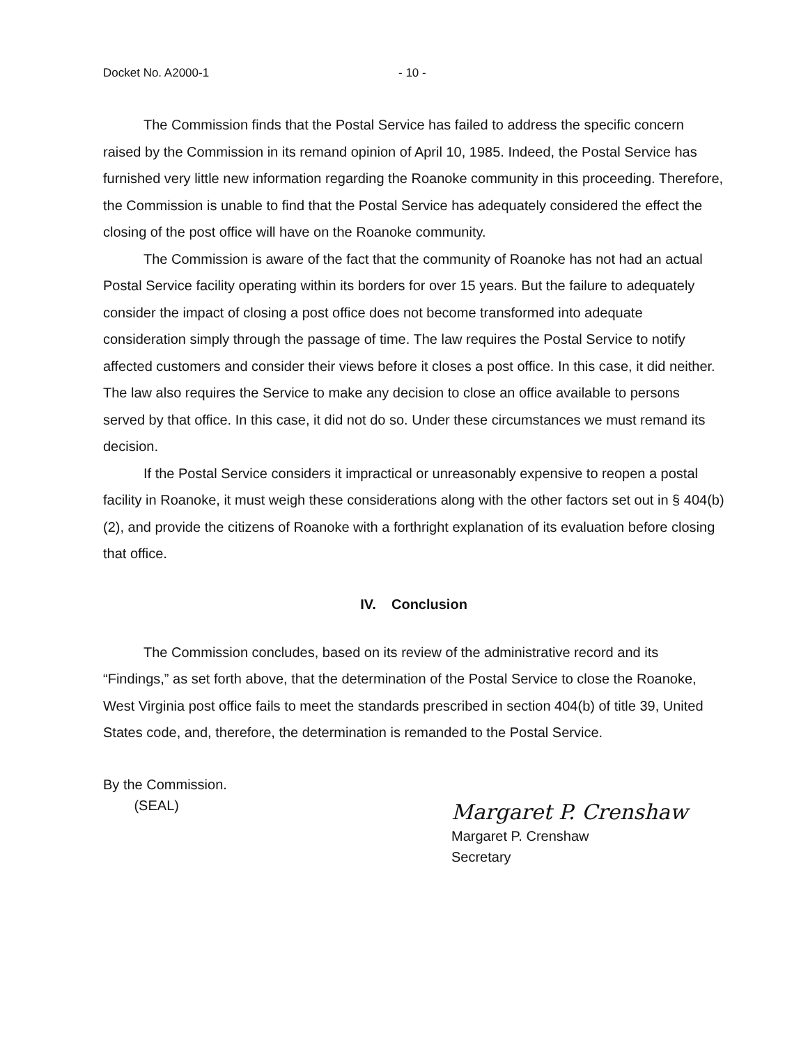Docket No. A2000-1 - 10 -
The Commission finds that the Postal Service has failed to address the specific concern raised by the Commission in its remand opinion of April 10, 1985. Indeed, the Postal Service has furnished very little new information regarding the Roanoke community in this proceeding. Therefore, the Commission is unable to find that the Postal Service has adequately considered the effect the closing of the post office will have on the Roanoke community.
The Commission is aware of the fact that the community of Roanoke has not had an actual Postal Service facility operating within its borders for over 15 years. But the failure to adequately consider the impact of closing a post office does not become transformed into adequate consideration simply through the passage of time. The law requires the Postal Service to notify affected customers and consider their views before it closes a post office. In this case, it did neither. The law also requires the Service to make any decision to close an office available to persons served by that office. In this case, it did not do so. Under these circumstances we must remand its decision.
If the Postal Service considers it impractical or unreasonably expensive to reopen a postal facility in Roanoke, it must weigh these considerations along with the other factors set out in § 404(b)(2), and provide the citizens of Roanoke with a forthright explanation of its evaluation before closing that office.
IV. Conclusion
The Commission concludes, based on its review of the administrative record and its “Findings,” as set forth above, that the determination of the Postal Service to close the Roanoke, West Virginia post office fails to meet the standards prescribed in section 404(b) of title 39, United States code, and, therefore, the determination is remanded to the Postal Service.
By the Commission.
(SEAL)
Margaret P. Crenshaw
Margaret P. Crenshaw
Secretary